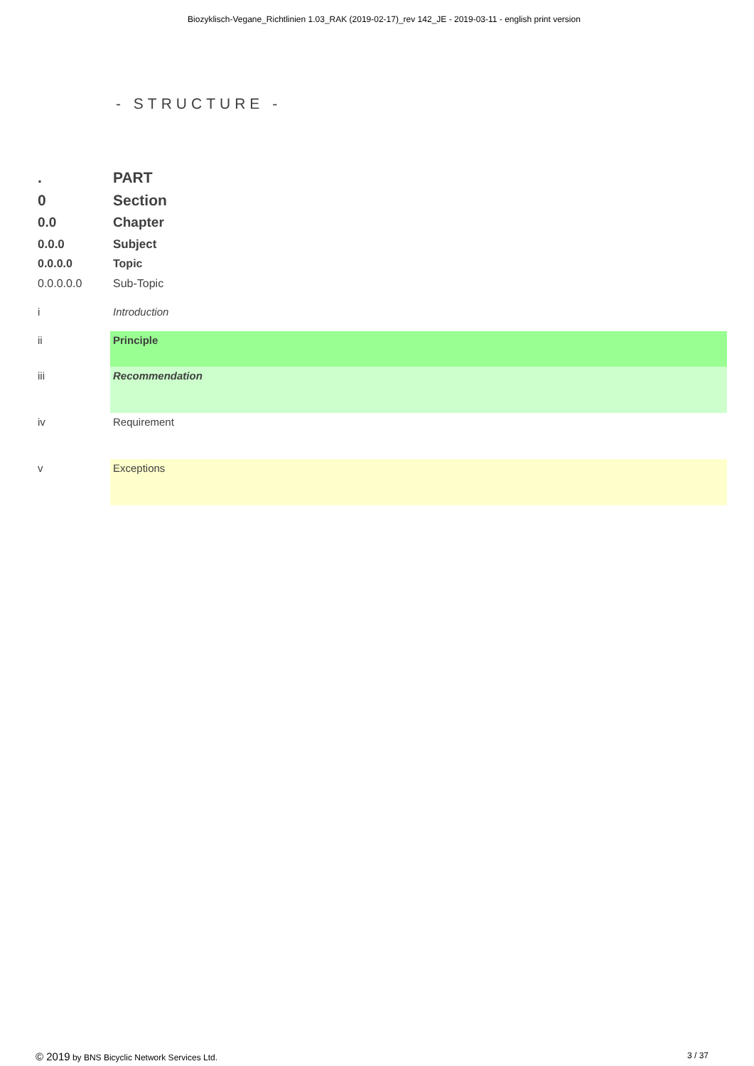Biozyklisch-Vegane_Richtlinien 1.03_RAK (2019-02-17)_rev 142_JE - 2019-03-11 - english print version
- STRUCTURE -
. PART
0 Section
0.0 Chapter
0.0.0 Subject
0.0.0.0 Topic
0.0.0.0.0 Sub-Topic
i Introduction
ii Principle
iii Recommendation
iv Requirement
v Exceptions
© 2019 by BNS Bicyclic Network Services Ltd.
3 / 37